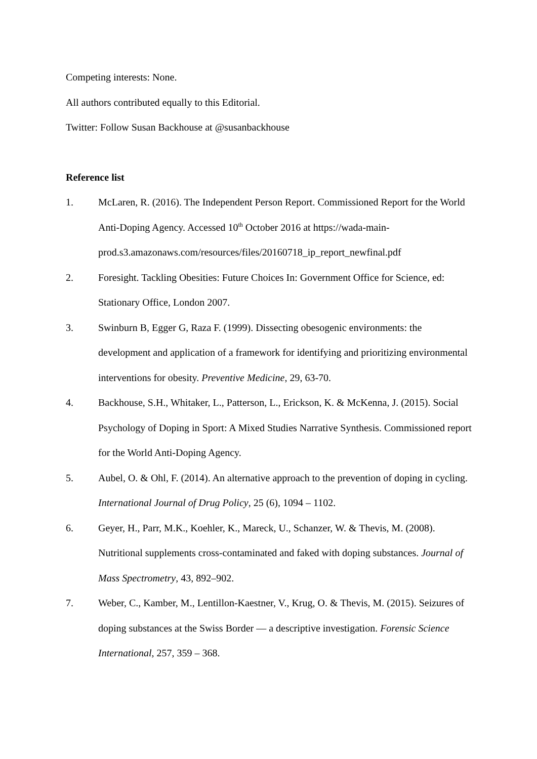Competing interests: None.
All authors contributed equally to this Editorial.
Twitter: Follow Susan Backhouse at @susanbackhouse
Reference list
1. McLaren, R. (2016). The Independent Person Report. Commissioned Report for the World Anti-Doping Agency. Accessed 10<sup>th</sup> October 2016 at https://wada-main-prod.s3.amazonaws.com/resources/files/20160718_ip_report_newfinal.pdf
2. Foresight. Tackling Obesities: Future Choices In: Government Office for Science, ed: Stationary Office, London 2007.
3. Swinburn B, Egger G, Raza F. (1999). Dissecting obesogenic environments: the development and application of a framework for identifying and prioritizing environmental interventions for obesity. Preventive Medicine, 29, 63-70.
4. Backhouse, S.H., Whitaker, L., Patterson, L., Erickson, K. & McKenna, J. (2015). Social Psychology of Doping in Sport: A Mixed Studies Narrative Synthesis. Commissioned report for the World Anti-Doping Agency.
5. Aubel, O. & Ohl, F. (2014). An alternative approach to the prevention of doping in cycling. International Journal of Drug Policy, 25 (6), 1094 – 1102.
6. Geyer, H., Parr, M.K., Koehler, K., Mareck, U., Schanzer, W. & Thevis, M. (2008). Nutritional supplements cross-contaminated and faked with doping substances. Journal of Mass Spectrometry, 43, 892–902.
7. Weber, C., Kamber, M., Lentillon-Kaestner, V., Krug, O. & Thevis, M. (2015). Seizures of doping substances at the Swiss Border — a descriptive investigation. Forensic Science International, 257, 359 – 368.